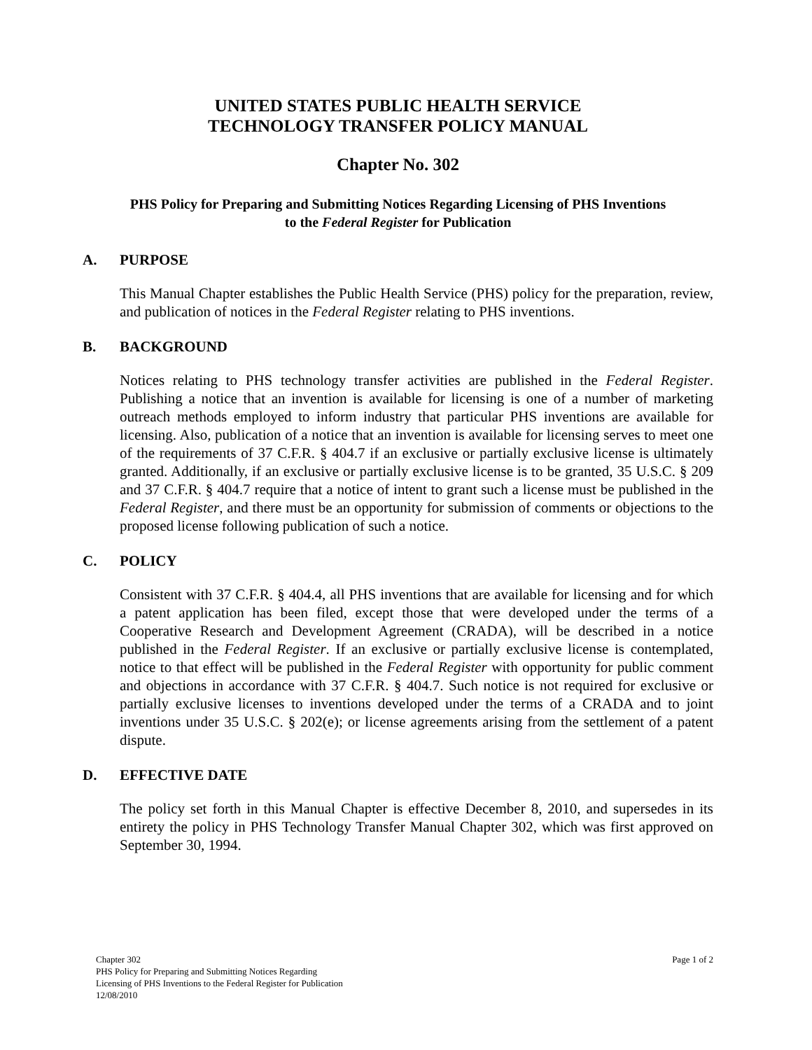UNITED STATES PUBLIC HEALTH SERVICE
TECHNOLOGY TRANSFER POLICY MANUAL
Chapter No. 302
PHS Policy for Preparing and Submitting Notices Regarding Licensing of PHS Inventions
to the Federal Register for Publication
A. PURPOSE
This Manual Chapter establishes the Public Health Service (PHS) policy for the preparation, review, and publication of notices in the Federal Register relating to PHS inventions.
B. BACKGROUND
Notices relating to PHS technology transfer activities are published in the Federal Register. Publishing a notice that an invention is available for licensing is one of a number of marketing outreach methods employed to inform industry that particular PHS inventions are available for licensing. Also, publication of a notice that an invention is available for licensing serves to meet one of the requirements of 37 C.F.R. § 404.7 if an exclusive or partially exclusive license is ultimately granted. Additionally, if an exclusive or partially exclusive license is to be granted, 35 U.S.C. § 209 and 37 C.F.R. § 404.7 require that a notice of intent to grant such a license must be published in the Federal Register, and there must be an opportunity for submission of comments or objections to the proposed license following publication of such a notice.
C. POLICY
Consistent with 37 C.F.R. § 404.4, all PHS inventions that are available for licensing and for which a patent application has been filed, except those that were developed under the terms of a Cooperative Research and Development Agreement (CRADA), will be described in a notice published in the Federal Register. If an exclusive or partially exclusive license is contemplated, notice to that effect will be published in the Federal Register with opportunity for public comment and objections in accordance with 37 C.F.R. § 404.7. Such notice is not required for exclusive or partially exclusive licenses to inventions developed under the terms of a CRADA and to joint inventions under 35 U.S.C. § 202(e); or license agreements arising from the settlement of a patent dispute.
D. EFFECTIVE DATE
The policy set forth in this Manual Chapter is effective December 8, 2010, and supersedes in its entirety the policy in PHS Technology Transfer Manual Chapter 302, which was first approved on September 30, 1994.
Chapter 302
PHS Policy for Preparing and Submitting Notices Regarding
Licensing of PHS Inventions to the Federal Register for Publication
12/08/2010
Page 1 of 2